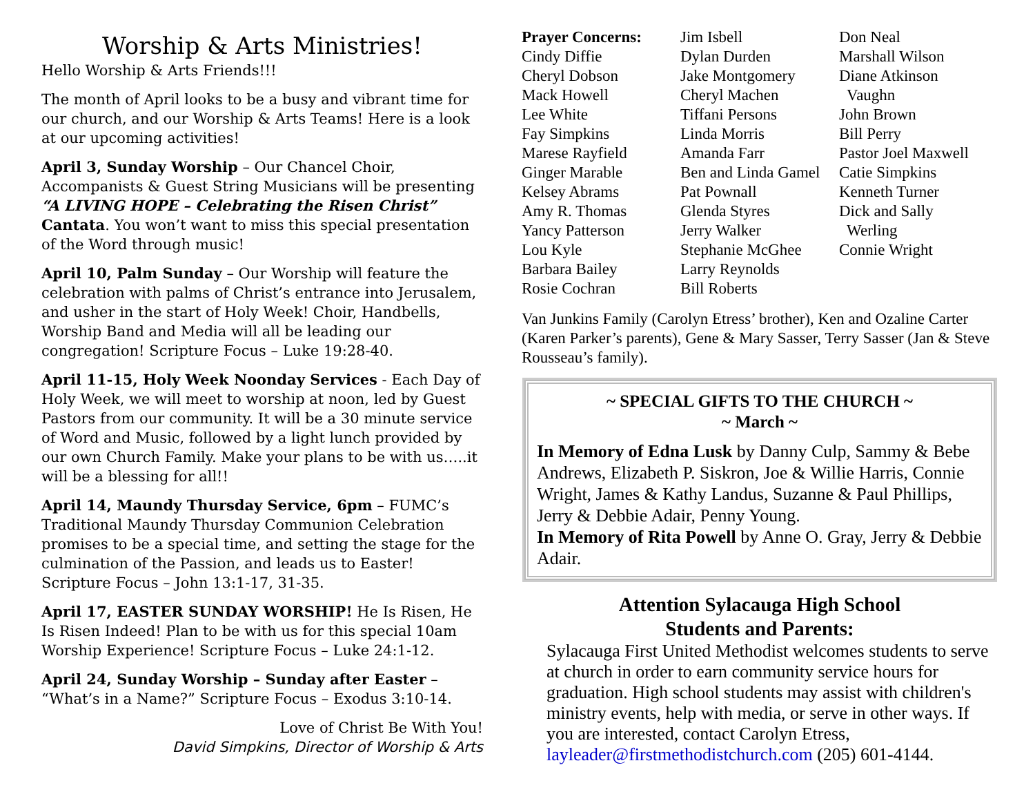Worship & Arts Ministries!
Hello Worship & Arts Friends!!!
The month of April looks to be a busy and vibrant time for our church, and our Worship & Arts Teams! Here is a look at our upcoming activities!
April 3, Sunday Worship – Our Chancel Choir, Accompanists & Guest String Musicians will be presenting “A LIVING HOPE – Celebrating the Risen Christ” Cantata. You won’t want to miss this special presentation of the Word through music!
April 10, Palm Sunday – Our Worship will feature the celebration with palms of Christ’s entrance into Jerusalem, and usher in the start of Holy Week! Choir, Handbells, Worship Band and Media will all be leading our congregation! Scripture Focus – Luke 19:28-40.
April 11-15, Holy Week Noonday Services - Each Day of Holy Week, we will meet to worship at noon, led by Guest Pastors from our community. It will be a 30 minute service of Word and Music, followed by a light lunch provided by our own Church Family. Make your plans to be with us…..it will be a blessing for all!!
April 14, Maundy Thursday Service, 6pm – FUMC’s Traditional Maundy Thursday Communion Celebration promises to be a special time, and setting the stage for the culmination of the Passion, and leads us to Easter! Scripture Focus – John 13:1-17, 31-35.
April 17, EASTER SUNDAY WORSHIP! He Is Risen, He Is Risen Indeed! Plan to be with us for this special 10am Worship Experience! Scripture Focus – Luke 24:1-12.
April 24, Sunday Worship – Sunday after Easter – “What’s in a Name?” Scripture Focus – Exodus 3:10-14.
Love of Christ Be With You!
David Simpkins, Director of Worship & Arts
Prayer Concerns:
Cindy Diffie
Cheryl Dobson
Mack Howell
Lee White
Fay Simpkins
Marese Rayfield
Ginger Marable
Kelsey Abrams
Amy R. Thomas
Yancy Patterson
Lou Kyle
Barbara Bailey
Rosie Cochran
Jim Isbell
Dylan Durden
Jake Montgomery
Cheryl Machen
Tiffani Persons
Linda Morris
Amanda Farr
Ben and Linda Gamel
Pat Pownall
Glenda Styres
Jerry Walker
Stephanie McGhee
Larry Reynolds
Bill Roberts
Don Neal
Marshall Wilson
Diane Atkinson
Vaughn
John Brown
Bill Perry
Pastor Joel Maxwell
Catie Simpkins
Kenneth Turner
Dick and Sally
Werling
Connie Wright
Van Junkins Family (Carolyn Etress’ brother), Ken and Ozaline Carter (Karen Parker’s parents), Gene & Mary Sasser, Terry Sasser (Jan & Steve Rousseau’s family).
~ SPECIAL GIFTS TO THE CHURCH ~
~ March ~
In Memory of Edna Lusk by Danny Culp, Sammy & Bebe Andrews, Elizabeth P. Siskron, Joe & Willie Harris, Connie Wright, James & Kathy Landus, Suzanne & Paul Phillips, Jerry & Debbie Adair, Penny Young.
In Memory of Rita Powell by Anne O. Gray, Jerry & Debbie Adair.
Attention Sylacauga High School
Students and Parents:
Sylacauga First United Methodist welcomes students to serve at church in order to earn community service hours for graduation. High school students may assist with children's ministry events, help with media, or serve in other ways. If you are interested, contact Carolyn Etress, layleader@firstmethodistchurch.com (205) 601-4144.